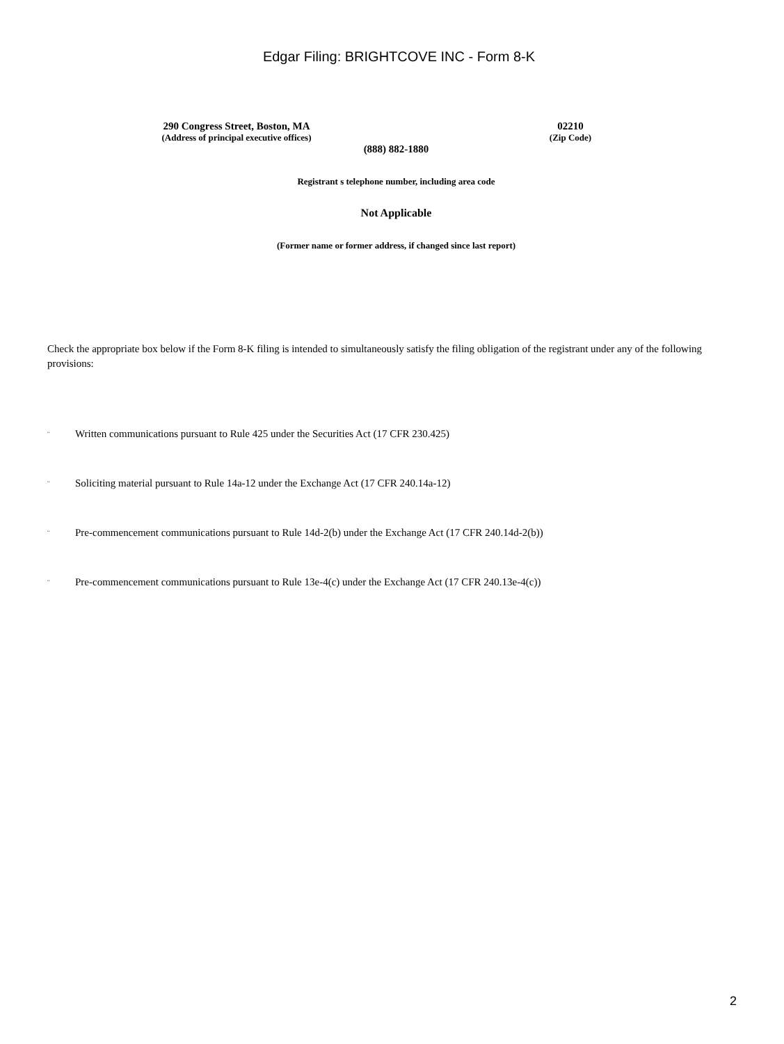Edgar Filing: BRIGHTCOVE INC - Form 8-K
290 Congress Street, Boston, MA
(Address of principal executive offices)
02210
(Zip Code)
(888) 882-1880
Registrant s telephone number, including area code
Not Applicable
(Former name or former address, if changed since last report)
Check the appropriate box below if the Form 8-K filing is intended to simultaneously satisfy the filing obligation of the registrant under any of the following provisions:
¨ Written communications pursuant to Rule 425 under the Securities Act (17 CFR 230.425)
¨ Soliciting material pursuant to Rule 14a-12 under the Exchange Act (17 CFR 240.14a-12)
¨ Pre-commencement communications pursuant to Rule 14d-2(b) under the Exchange Act (17 CFR 240.14d-2(b))
¨ Pre-commencement communications pursuant to Rule 13e-4(c) under the Exchange Act (17 CFR 240.13e-4(c))
2